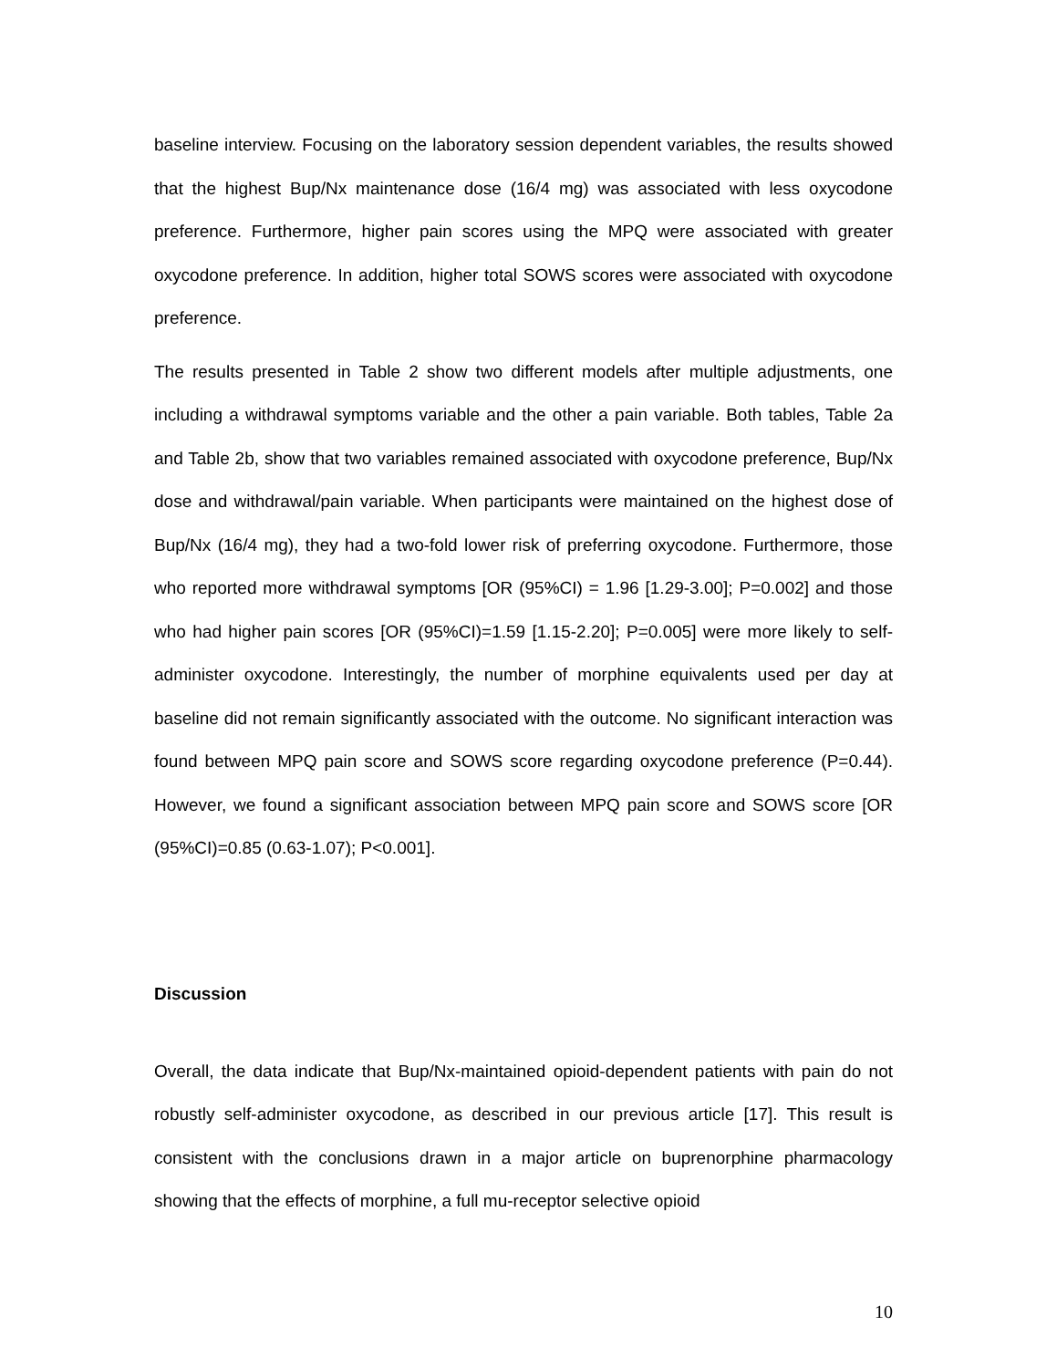baseline interview. Focusing on the laboratory session dependent variables, the results showed that the highest Bup/Nx maintenance dose (16/4 mg) was associated with less oxycodone preference. Furthermore, higher pain scores using the MPQ were associated with greater oxycodone preference. In addition, higher total SOWS scores were associated with oxycodone preference.
The results presented in Table 2 show two different models after multiple adjustments, one including a withdrawal symptoms variable and the other a pain variable. Both tables, Table 2a and Table 2b, show that two variables remained associated with oxycodone preference, Bup/Nx dose and withdrawal/pain variable. When participants were maintained on the highest dose of Bup/Nx (16/4 mg), they had a two-fold lower risk of preferring oxycodone. Furthermore, those who reported more withdrawal symptoms [OR (95%CI) = 1.96 [1.29-3.00]; P=0.002] and those who had higher pain scores [OR (95%CI)=1.59 [1.15-2.20]; P=0.005] were more likely to self-administer oxycodone. Interestingly, the number of morphine equivalents used per day at baseline did not remain significantly associated with the outcome. No significant interaction was found between MPQ pain score and SOWS score regarding oxycodone preference (P=0.44). However, we found a significant association between MPQ pain score and SOWS score [OR (95%CI)=0.85 (0.63-1.07); P<0.001].
Discussion
Overall, the data indicate that Bup/Nx-maintained opioid-dependent patients with pain do not robustly self-administer oxycodone, as described in our previous article [17]. This result is consistent with the conclusions drawn in a major article on buprenorphine pharmacology showing that the effects of morphine, a full mu-receptor selective opioid
10